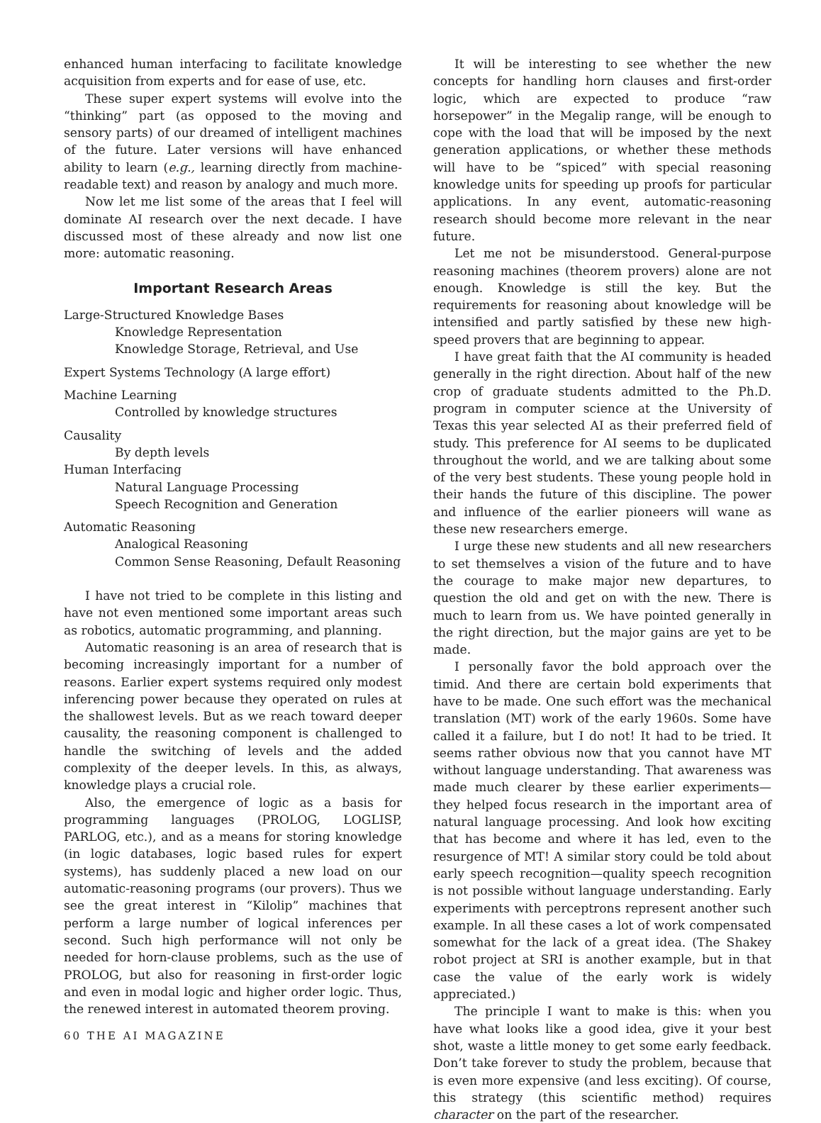enhanced human interfacing to facilitate knowledge acquisition from experts and for ease of use, etc.
These super expert systems will evolve into the “thinking” part (as opposed to the moving and sensory parts) of our dreamed of intelligent machines of the future. Later versions will have enhanced ability to learn (e.g., learning directly from machine-readable text) and reason by analogy and much more.
Now let me list some of the areas that I feel will dominate AI research over the next decade. I have discussed most of these already and now list one more: automatic reasoning.
Important Research Areas
Large-Structured Knowledge Bases
Knowledge Representation
Knowledge Storage, Retrieval, and Use
Expert Systems Technology (A large effort)
Machine Learning
Controlled by knowledge structures
Causality
By depth levels
Human Interfacing
Natural Language Processing
Speech Recognition and Generation
Automatic Reasoning
Analogical Reasoning
Common Sense Reasoning, Default Reasoning
I have not tried to be complete in this listing and have not even mentioned some important areas such as robotics, automatic programming, and planning.
Automatic reasoning is an area of research that is becoming increasingly important for a number of reasons. Earlier expert systems required only modest inferencing power because they operated on rules at the shallowest levels. But as we reach toward deeper causality, the reasoning component is challenged to handle the switching of levels and the added complexity of the deeper levels. In this, as always, knowledge plays a crucial role.
Also, the emergence of logic as a basis for programming languages (PROLOG, LOGLISP, PARLOG, etc.), and as a means for storing knowledge (in logic databases, logic based rules for expert systems), has suddenly placed a new load on our automatic-reasoning programs (our provers). Thus we see the great interest in “Kilolip” machines that perform a large number of logical inferences per second. Such high performance will not only be needed for horn-clause problems, such as the use of PROLOG, but also for reasoning in first-order logic and even in modal logic and higher order logic. Thus, the renewed interest in automated theorem proving.
It will be interesting to see whether the new concepts for handling horn clauses and first-order logic, which are expected to produce “raw horsepower” in the Megalip range, will be enough to cope with the load that will be imposed by the next generation applications, or whether these methods will have to be “spiced” with special reasoning knowledge units for speeding up proofs for particular applications. In any event, automatic-reasoning research should become more relevant in the near future.
Let me not be misunderstood. General-purpose reasoning machines (theorem provers) alone are not enough. Knowledge is still the key. But the requirements for reasoning about knowledge will be intensified and partly satisfied by these new high-speed provers that are beginning to appear.
I have great faith that the AI community is headed generally in the right direction. About half of the new crop of graduate students admitted to the Ph.D. program in computer science at the University of Texas this year selected AI as their preferred field of study. This preference for AI seems to be duplicated throughout the world, and we are talking about some of the very best students. These young people hold in their hands the future of this discipline. The power and influence of the earlier pioneers will wane as these new researchers emerge.
I urge these new students and all new researchers to set themselves a vision of the future and to have the courage to make major new departures, to question the old and get on with the new. There is much to learn from us. We have pointed generally in the right direction, but the major gains are yet to be made.
I personally favor the bold approach over the timid. And there are certain bold experiments that have to be made. One such effort was the mechanical translation (MT) work of the early 1960s. Some have called it a failure, but I do not! It had to be tried. It seems rather obvious now that you cannot have MT without language understanding. That awareness was made much clearer by these earlier experiments—they helped focus research in the important area of natural language processing. And look how exciting that has become and where it has led, even to the resurgence of MT! A similar story could be told about early speech recognition—quality speech recognition is not possible without language understanding. Early experiments with perceptrons represent another such example. In all these cases a lot of work compensated somewhat for the lack of a great idea. (The Shakey robot project at SRI is another example, but in that case the value of the early work is widely appreciated.)
The principle I want to make is this: when you have what looks like a good idea, give it your best shot, waste a little money to get some early feedback. Don’t take forever to study the problem, because that is even more expensive (and less exciting). Of course, this strategy (this scientific method) requires character on the part of the researcher.
60 THE AI MAGAZINE